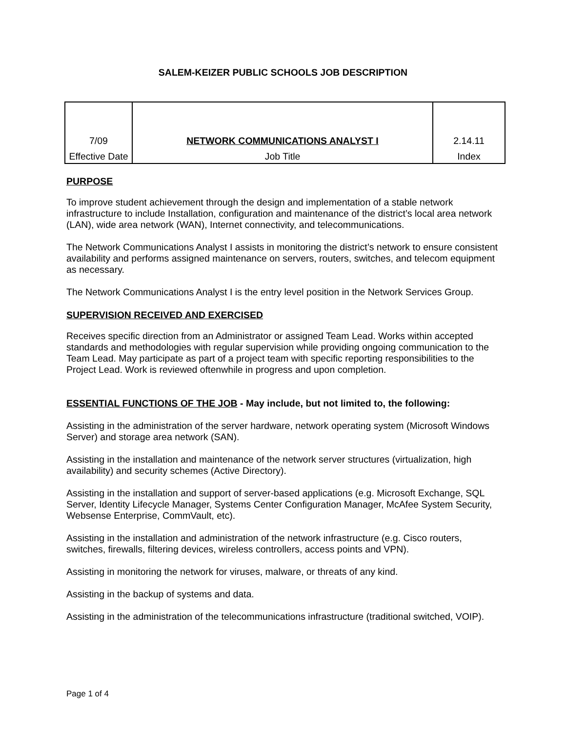SALEM-KEIZER PUBLIC SCHOOLS JOB DESCRIPTION
| 7/09 | NETWORK COMMUNICATIONS ANALYST I | 2.14.11 |
| Effective Date | Job Title | Index |
PURPOSE
To improve student achievement through the design and implementation of a stable network infrastructure to include Installation, configuration and maintenance of the district’s local area network (LAN), wide area network (WAN), Internet connectivity, and telecommunications.
The Network Communications Analyst I assists in monitoring the district’s network to ensure consistent availability and performs assigned maintenance on servers, routers, switches, and telecom equipment as necessary.
The Network Communications Analyst I is the entry level position in the Network Services Group.
SUPERVISION RECEIVED AND EXERCISED
Receives specific direction from an Administrator or assigned Team Lead. Works within accepted standards and methodologies with regular supervision while providing ongoing communication to the Team Lead. May participate as part of a project team with specific reporting responsibilities to the Project Lead. Work is reviewed oftenwhile in progress and upon completion.
ESSENTIAL FUNCTIONS OF THE JOB - May include, but not limited to, the following:
Assisting in the administration of the server hardware, network operating system (Microsoft Windows Server) and storage area network (SAN).
Assisting in the installation and maintenance of the network server structures (virtualization, high availability) and security schemes (Active Directory).
Assisting in the installation and support of server-based applications (e.g. Microsoft Exchange, SQL Server, Identity Lifecycle Manager, Systems Center Configuration Manager, McAfee System Security, Websense Enterprise, CommVault, etc).
Assisting in the installation and administration of the network infrastructure (e.g. Cisco routers, switches, firewalls, filtering devices, wireless controllers, access points and VPN).
Assisting in monitoring the network for viruses, malware, or threats of any kind.
Assisting in the backup of systems and data.
Assisting in the administration of the telecommunications infrastructure (traditional switched, VOIP).
Page 1 of 4